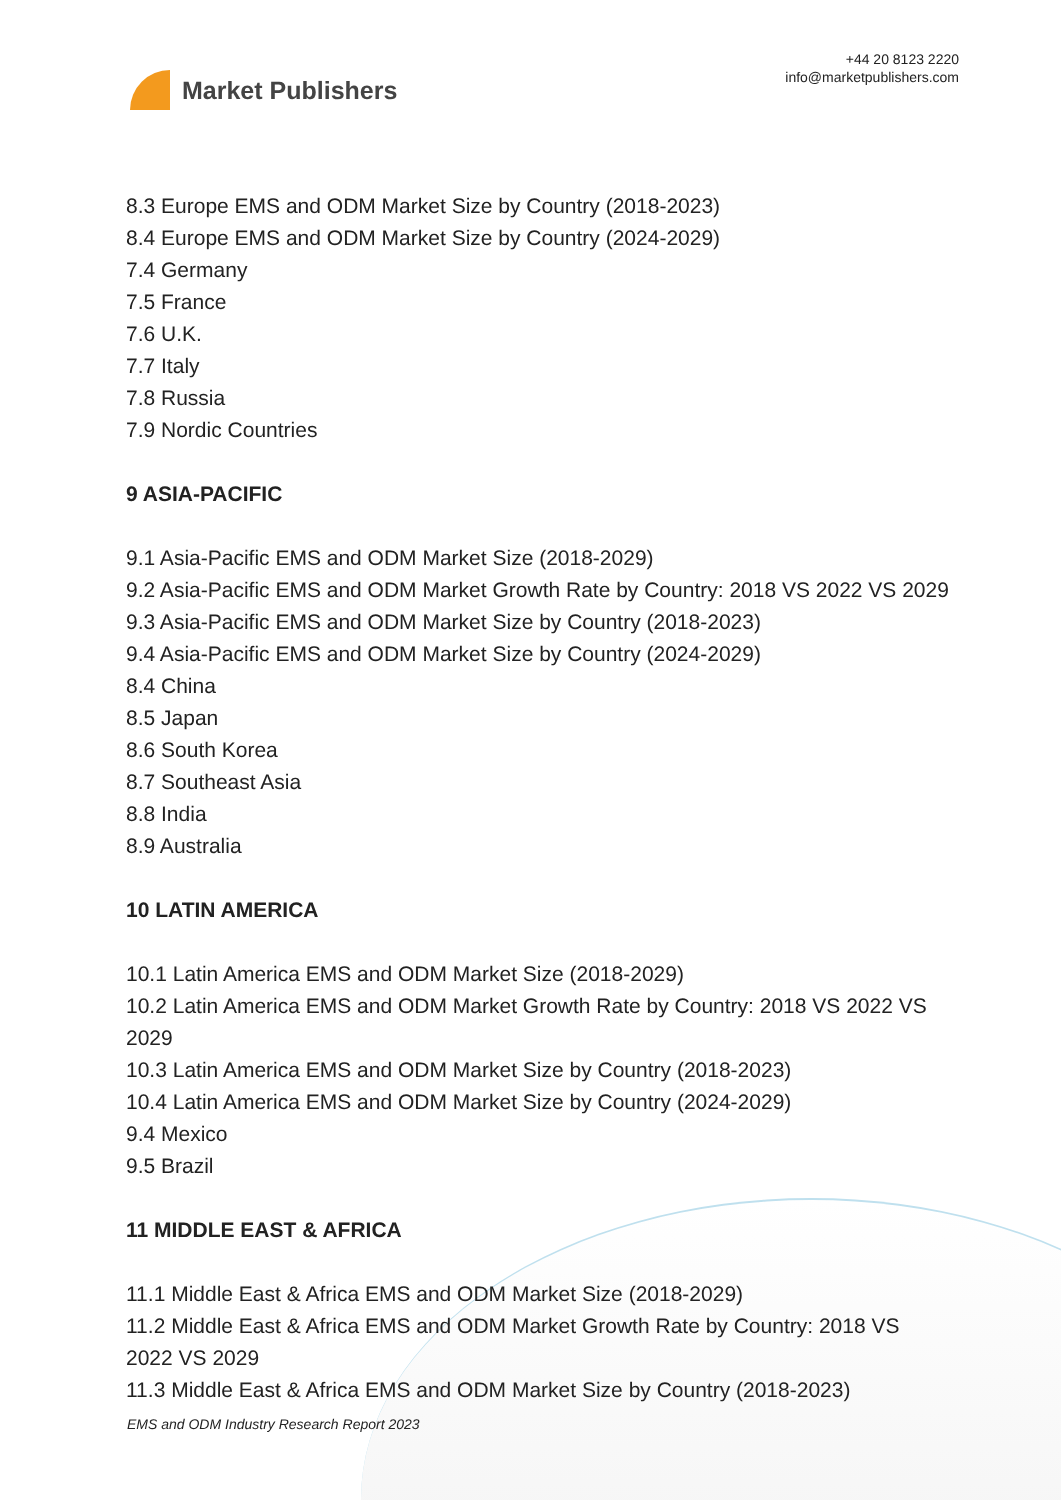Market Publishers
+44 20 8123 2220
info@marketpublishers.com
8.3 Europe EMS and ODM Market Size by Country (2018-2023)
8.4 Europe EMS and ODM Market Size by Country (2024-2029)
7.4 Germany
7.5 France
7.6 U.K.
7.7 Italy
7.8 Russia
7.9 Nordic Countries
9 ASIA-PACIFIC
9.1 Asia-Pacific EMS and ODM Market Size (2018-2029)
9.2 Asia-Pacific EMS and ODM Market Growth Rate by Country: 2018 VS 2022 VS 2029
9.3 Asia-Pacific EMS and ODM Market Size by Country (2018-2023)
9.4 Asia-Pacific EMS and ODM Market Size by Country (2024-2029)
8.4 China
8.5 Japan
8.6 South Korea
8.7 Southeast Asia
8.8 India
8.9 Australia
10 LATIN AMERICA
10.1 Latin America EMS and ODM Market Size (2018-2029)
10.2 Latin America EMS and ODM Market Growth Rate by Country: 2018 VS 2022 VS 2029
10.3 Latin America EMS and ODM Market Size by Country (2018-2023)
10.4 Latin America EMS and ODM Market Size by Country (2024-2029)
9.4 Mexico
9.5 Brazil
11 MIDDLE EAST & AFRICA
11.1 Middle East & Africa EMS and ODM Market Size (2018-2029)
11.2 Middle East & Africa EMS and ODM Market Growth Rate by Country: 2018 VS 2022 VS 2029
11.3 Middle East & Africa EMS and ODM Market Size by Country (2018-2023)
EMS and ODM Industry Research Report 2023